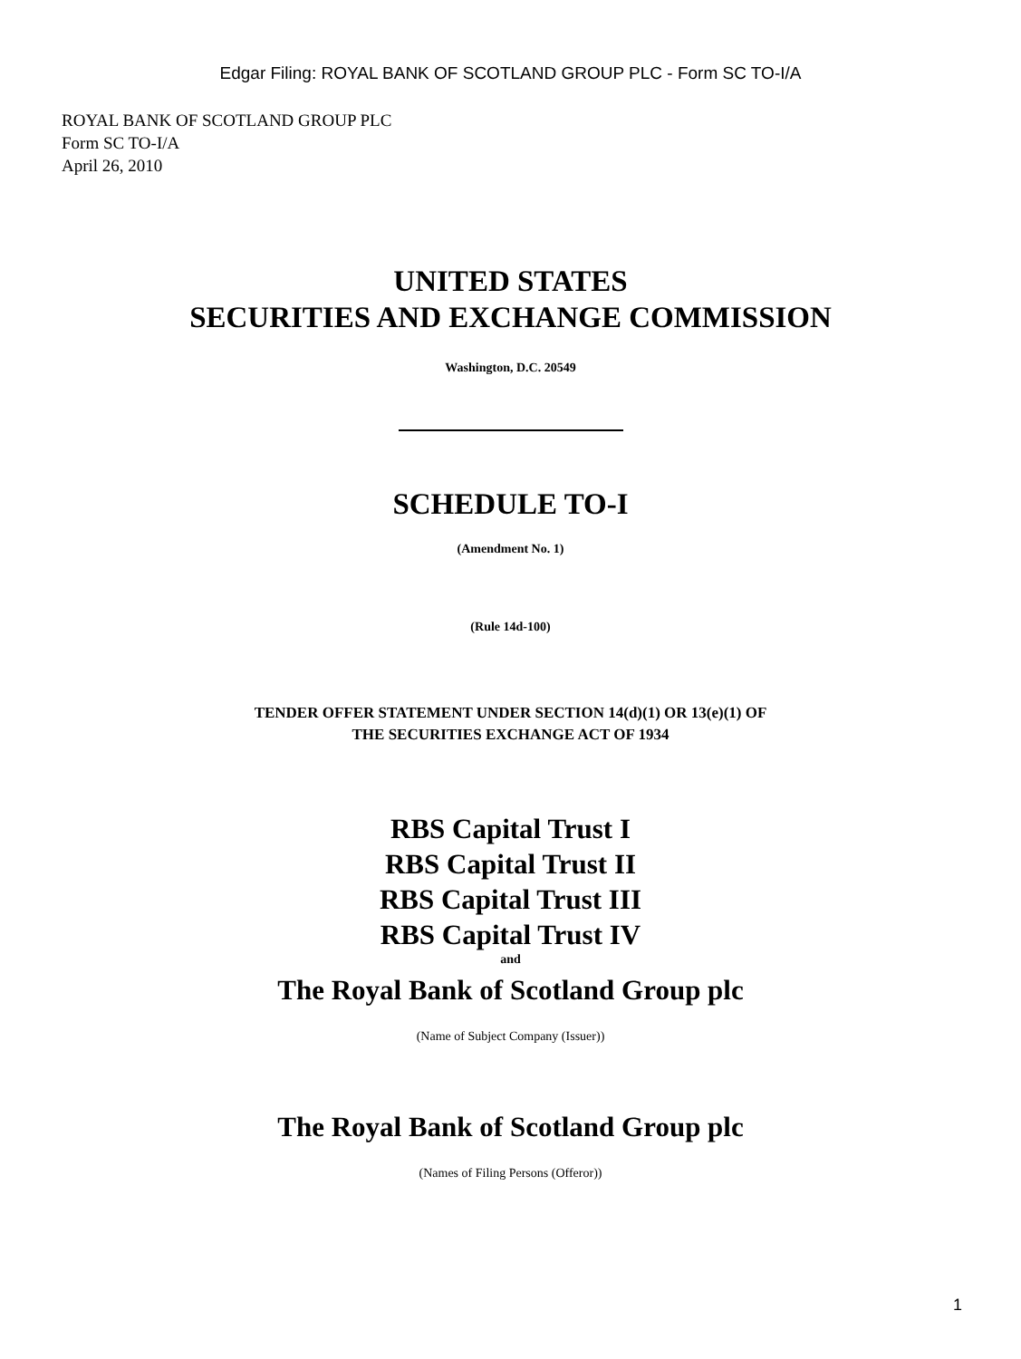Edgar Filing: ROYAL BANK OF SCOTLAND GROUP PLC - Form SC TO-I/A
ROYAL BANK OF SCOTLAND GROUP PLC
Form SC TO-I/A
April 26, 2010
UNITED STATES
SECURITIES AND EXCHANGE COMMISSION
Washington, D.C. 20549
SCHEDULE TO-I
(Amendment No. 1)
(Rule 14d-100)
TENDER OFFER STATEMENT UNDER SECTION 14(d)(1) OR 13(e)(1) OF
THE SECURITIES EXCHANGE ACT OF 1934
RBS Capital Trust I
RBS Capital Trust II
RBS Capital Trust III
RBS Capital Trust IV
and
The Royal Bank of Scotland Group plc
(Name of Subject Company (Issuer))
The Royal Bank of Scotland Group plc
(Names of Filing Persons (Offeror))
1